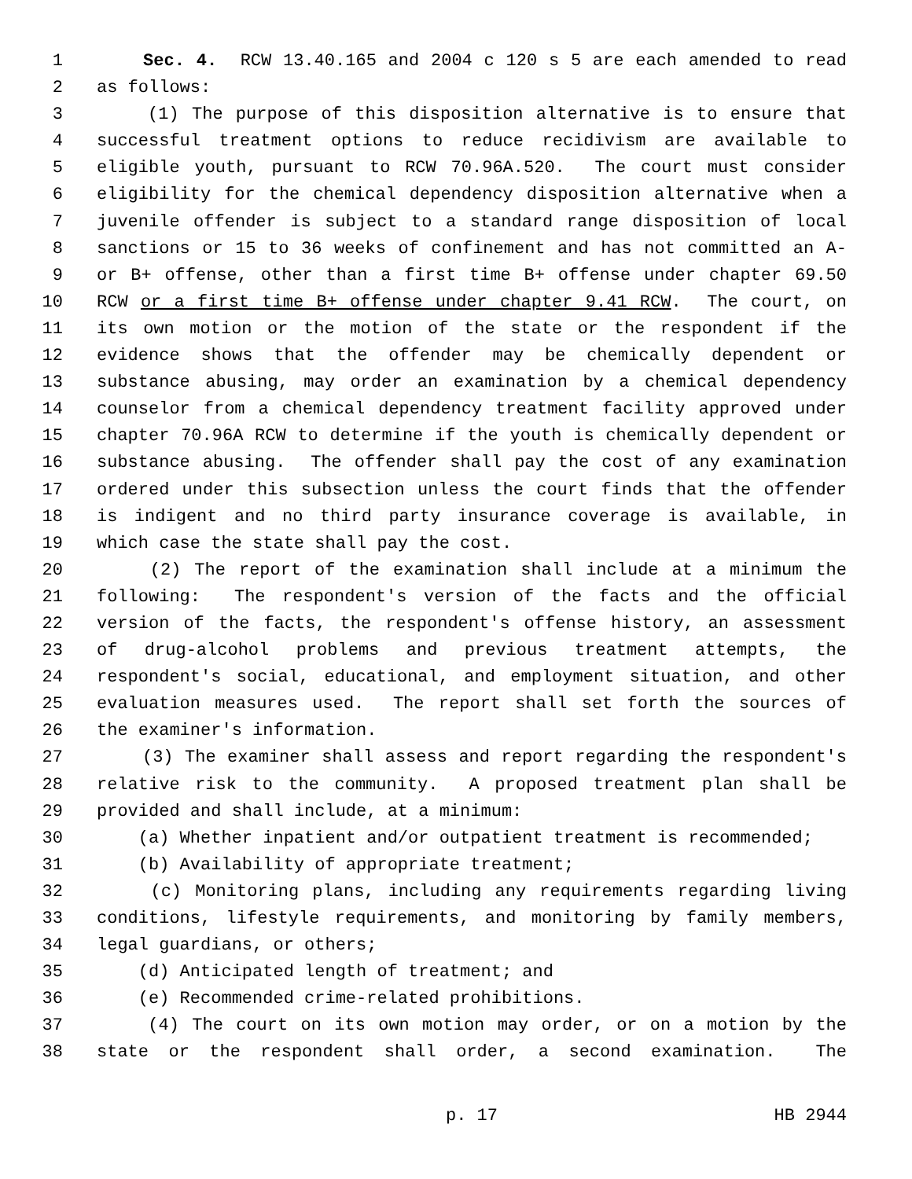1 Sec. 4. RCW 13.40.165 and 2004 c 120 s 5 are each amended to read
2 as follows:
3 (1) The purpose of this disposition alternative is to ensure that
4 successful treatment options to reduce recidivism are available to
5 eligible youth, pursuant to RCW 70.96A.520. The court must consider
6 eligibility for the chemical dependency disposition alternative when a
7 juvenile offender is subject to a standard range disposition of local
8 sanctions or 15 to 36 weeks of confinement and has not committed an A-
9 or B+ offense, other than a first time B+ offense under chapter 69.50
10 RCW or a first time B+ offense under chapter 9.41 RCW. The court, on
11 its own motion or the motion of the state or the respondent if the
12 evidence shows that the offender may be chemically dependent or
13 substance abusing, may order an examination by a chemical dependency
14 counselor from a chemical dependency treatment facility approved under
15 chapter 70.96A RCW to determine if the youth is chemically dependent or
16 substance abusing. The offender shall pay the cost of any examination
17 ordered under this subsection unless the court finds that the offender
18 is indigent and no third party insurance coverage is available, in
19 which case the state shall pay the cost.
20 (2) The report of the examination shall include at a minimum the
21 following: The respondent's version of the facts and the official
22 version of the facts, the respondent's offense history, an assessment
23 of drug-alcohol problems and previous treatment attempts, the
24 respondent's social, educational, and employment situation, and other
25 evaluation measures used. The report shall set forth the sources of
26 the examiner's information.
27 (3) The examiner shall assess and report regarding the respondent's
28 relative risk to the community. A proposed treatment plan shall be
29 provided and shall include, at a minimum:
30 (a) Whether inpatient and/or outpatient treatment is recommended;
31 (b) Availability of appropriate treatment;
32 (c) Monitoring plans, including any requirements regarding living
33 conditions, lifestyle requirements, and monitoring by family members,
34 legal guardians, or others;
35 (d) Anticipated length of treatment; and
36 (e) Recommended crime-related prohibitions.
37 (4) The court on its own motion may order, or on a motion by the
38 state or the respondent shall order, a second examination. The
p. 17 HB 2944